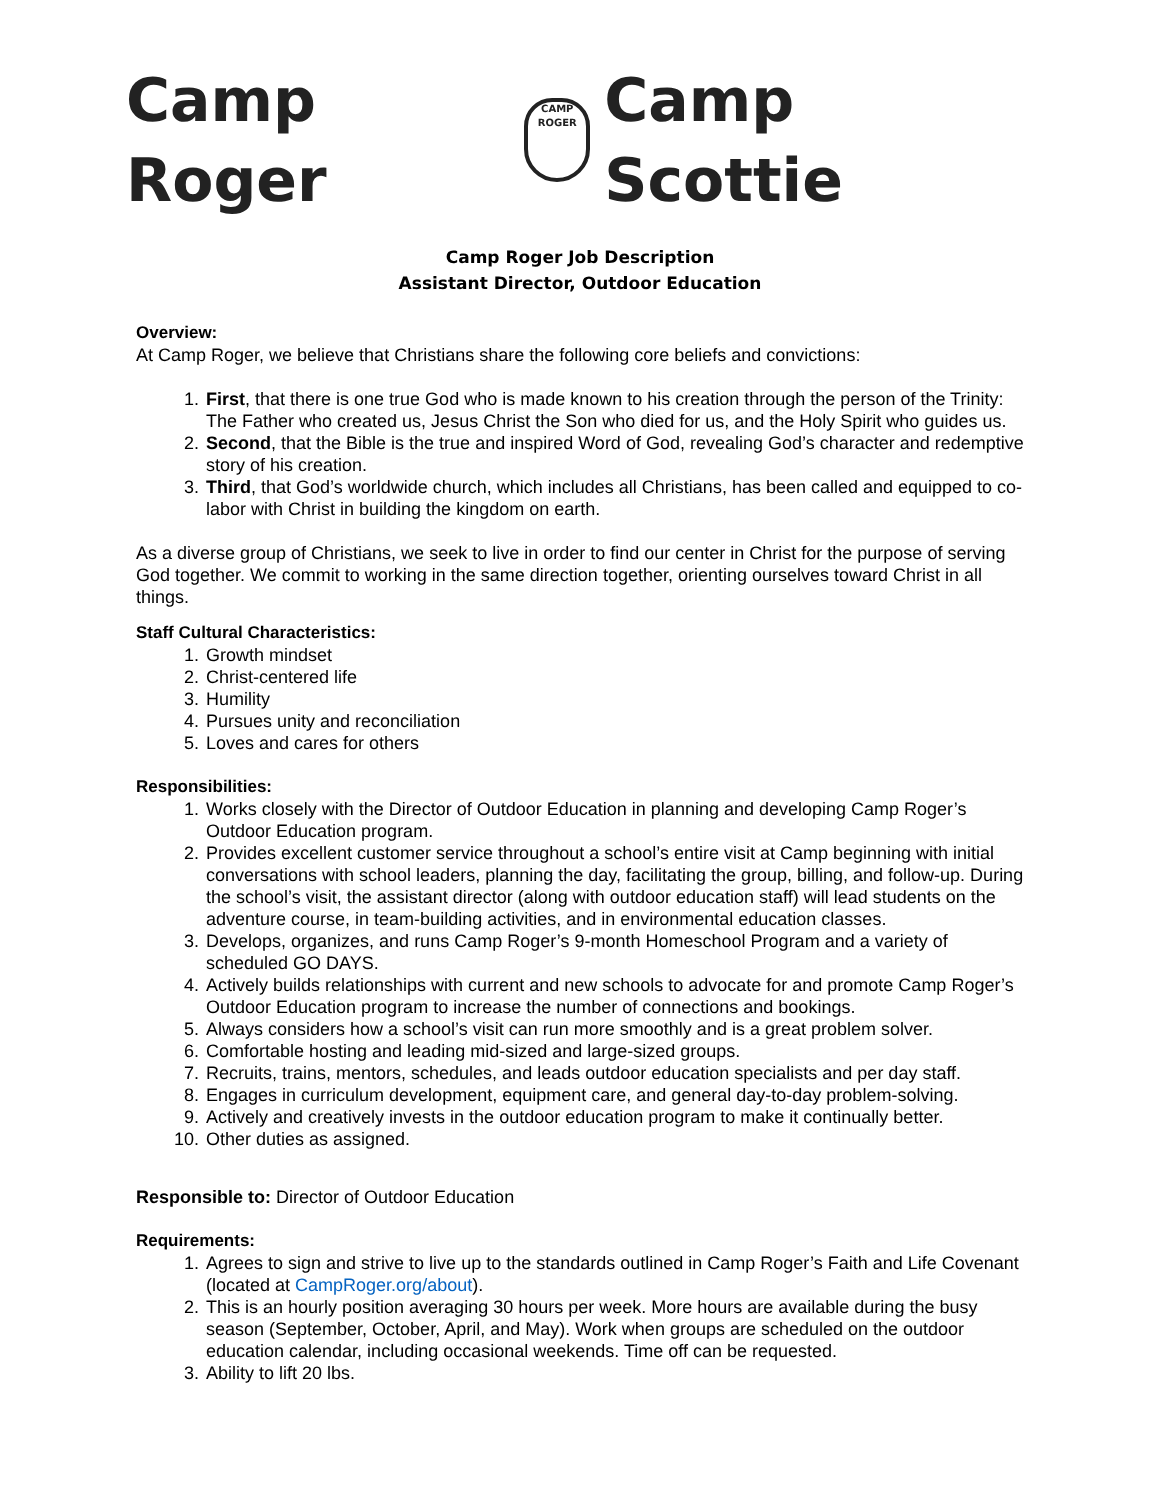Camp Roger
CAMP ROGER
Camp Scottie
Camp Roger Job Description
Assistant Director, Outdoor Education
Overview:
At Camp Roger, we believe that Christians share the following core beliefs and convictions:
1. First, that there is one true God who is made known to his creation through the person of the Trinity: The Father who created us, Jesus Christ the Son who died for us, and the Holy Spirit who guides us.
2. Second, that the Bible is the true and inspired Word of God, revealing God’s character and redemptive story of his creation.
3. Third, that God’s worldwide church, which includes all Christians, has been called and equipped to co-labor with Christ in building the kingdom on earth.
As a diverse group of Christians, we seek to live in order to find our center in Christ for the purpose of serving God together. We commit to working in the same direction together, orienting ourselves toward Christ in all things.
Staff Cultural Characteristics:
1. Growth mindset
2. Christ-centered life
3. Humility
4. Pursues unity and reconciliation
5. Loves and cares for others
Responsibilities:
1. Works closely with the Director of Outdoor Education in planning and developing Camp Roger’s Outdoor Education program.
2. Provides excellent customer service throughout a school’s entire visit at Camp beginning with initial conversations with school leaders, planning the day, facilitating the group, billing, and follow-up. During the school’s visit, the assistant director (along with outdoor education staff) will lead students on the adventure course, in team-building activities, and in environmental education classes.
3. Develops, organizes, and runs Camp Roger’s 9-month Homeschool Program and a variety of scheduled GO DAYS.
4. Actively builds relationships with current and new schools to advocate for and promote Camp Roger’s Outdoor Education program to increase the number of connections and bookings.
5. Always considers how a school’s visit can run more smoothly and is a great problem solver.
6. Comfortable hosting and leading mid-sized and large-sized groups.
7. Recruits, trains, mentors, schedules, and leads outdoor education specialists and per day staff.
8. Engages in curriculum development, equipment care, and general day-to-day problem-solving.
9. Actively and creatively invests in the outdoor education program to make it continually better.
10. Other duties as assigned.
Responsible to: Director of Outdoor Education
Requirements:
1. Agrees to sign and strive to live up to the standards outlined in Camp Roger’s Faith and Life Covenant (located at CampRoger.org/about).
2. This is an hourly position averaging 30 hours per week. More hours are available during the busy season (September, October, April, and May). Work when groups are scheduled on the outdoor education calendar, including occasional weekends. Time off can be requested.
3. Ability to lift 20 lbs.